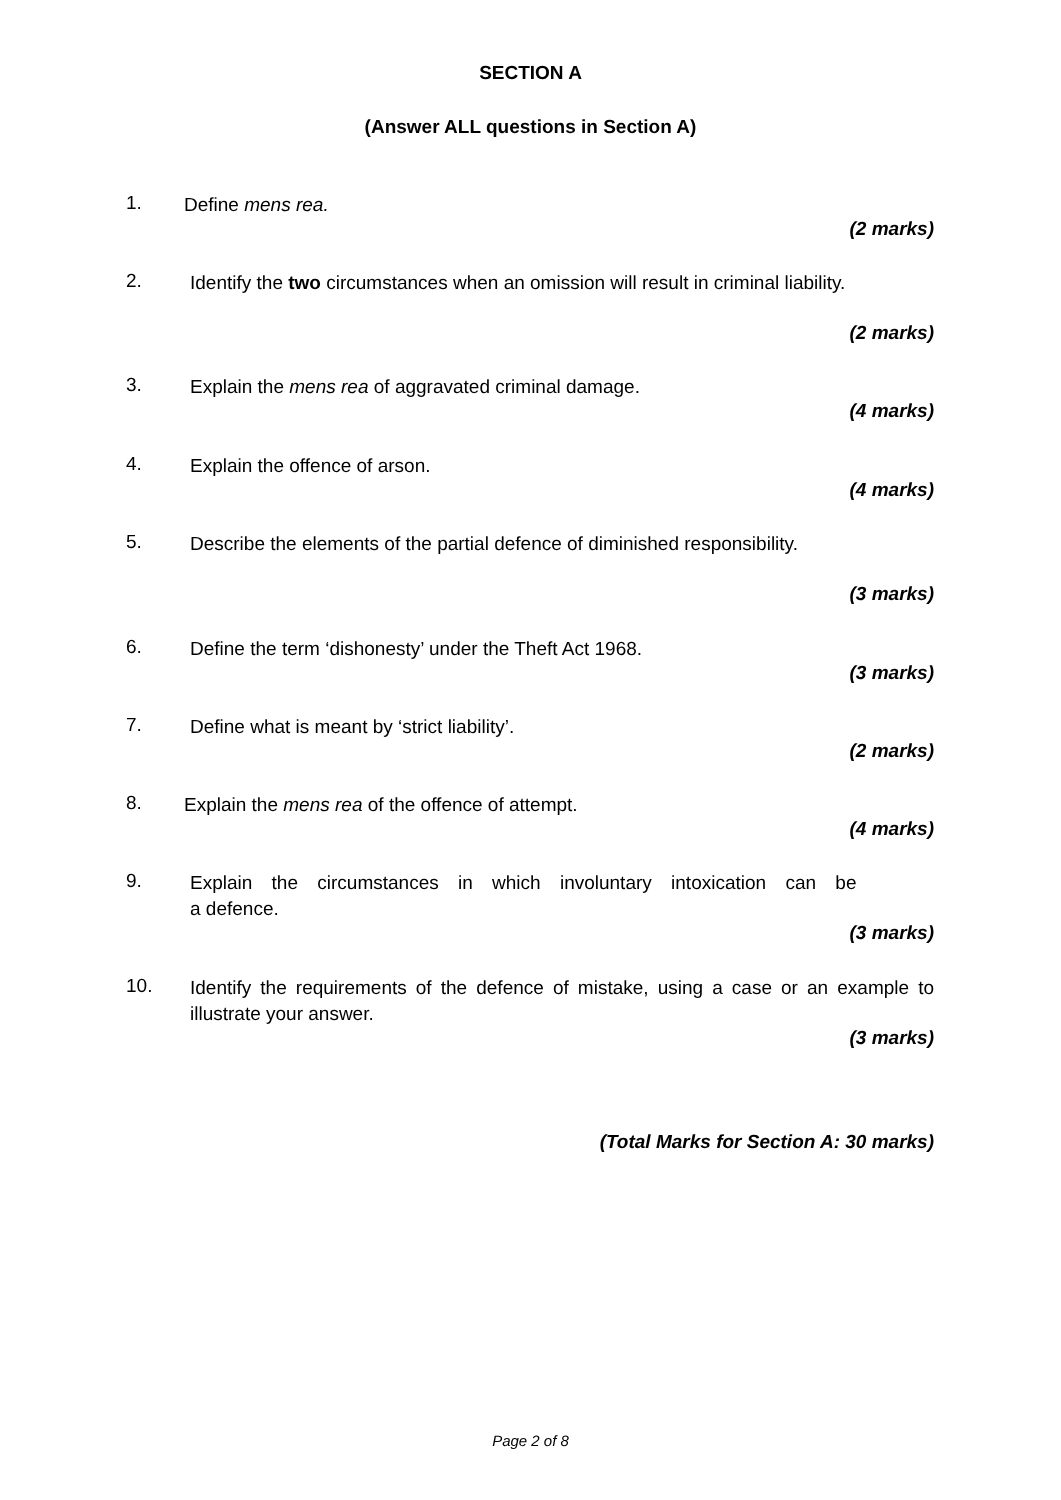SECTION A
(Answer ALL questions in Section A)
1.
Define mens rea.
(2 marks)
2.
Identify the two circumstances when an omission will result in criminal liability.
(2 marks)
3.
Explain the mens rea of aggravated criminal damage.
(4 marks)
4.
Explain the offence of arson.
(4 marks)
5.
Describe the elements of the partial defence of diminished responsibility.
(3 marks)
6.
Define the term ‘dishonesty’ under the Theft Act 1968.
(3 marks)
7.
Define what is meant by ‘strict liability’.
(2 marks)
8.
Explain the mens rea of the offence of attempt.
(4 marks)
9.
Explain the circumstances in which involuntary intoxication can be
a defence.
(3 marks)
10.
Identify the requirements of the defence of mistake, using a case or an example to illustrate your answer.
(3 marks)
(Total Marks for Section A: 30 marks)
Page 2 of 8